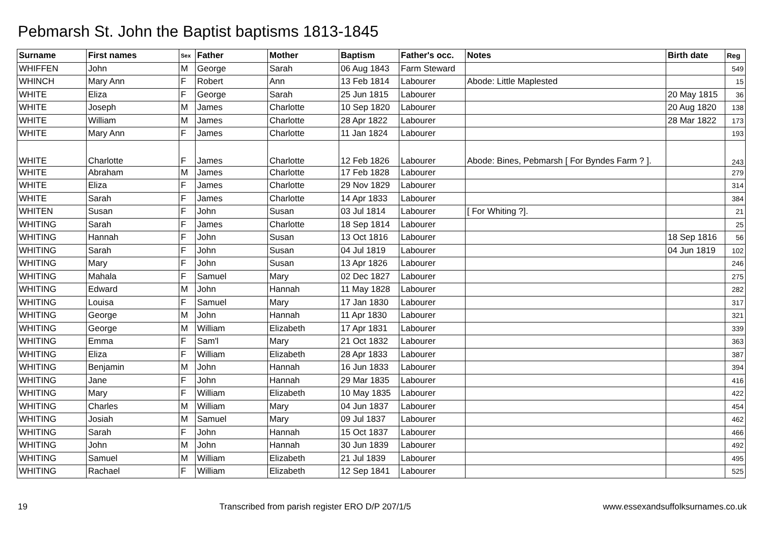Pebmarsh St. John the Baptist baptisms 1813-1845
| Surname | First names | Sex | Father | Mother | Baptism | Father's occ. | Notes | Birth date | Reg |
| --- | --- | --- | --- | --- | --- | --- | --- | --- | --- |
| WHIFFEN | John | M | George | Sarah | 06 Aug 1843 | Farm Steward | | | 549 |
| WHINCH | Mary Ann | F | Robert | Ann | 13 Feb 1814 | Labourer | Abode: Little Maplested | | 15 |
| WHITE | Eliza | F | George | Sarah | 25 Jun 1815 | Labourer | | 20 May 1815 | 36 |
| WHITE | Joseph | M | James | Charlotte | 10 Sep 1820 | Labourer | | 20 Aug 1820 | 138 |
| WHITE | William | M | James | Charlotte | 28 Apr 1822 | Labourer | | 28 Mar 1822 | 173 |
| WHITE | Mary Ann | F | James | Charlotte | 11 Jan 1824 | Labourer | | | 193 |
| WHITE | Charlotte | F | James | Charlotte | 12 Feb 1826 | Labourer | Abode: Bines, Pebmarsh [ For Byndes Farm ? ]. | | 243 |
| WHITE | Abraham | M | James | Charlotte | 17 Feb 1828 | Labourer | | | 279 |
| WHITE | Eliza | F | James | Charlotte | 29 Nov 1829 | Labourer | | | 314 |
| WHITE | Sarah | F | James | Charlotte | 14 Apr 1833 | Labourer | | | 384 |
| WHITEN | Susan | F | John | Susan | 03 Jul 1814 | Labourer | [ For Whiting ?]. | | 21 |
| WHITING | Sarah | F | James | Charlotte | 18 Sep 1814 | Labourer | | | 25 |
| WHITING | Hannah | F | John | Susan | 13 Oct 1816 | Labourer | | 18 Sep 1816 | 56 |
| WHITING | Sarah | F | John | Susan | 04 Jul 1819 | Labourer | | 04 Jun 1819 | 102 |
| WHITING | Mary | F | John | Susan | 13 Apr 1826 | Labourer | | | 246 |
| WHITING | Mahala | F | Samuel | Mary | 02 Dec 1827 | Labourer | | | 275 |
| WHITING | Edward | M | John | Hannah | 11 May 1828 | Labourer | | | 282 |
| WHITING | Louisa | F | Samuel | Mary | 17 Jan 1830 | Labourer | | | 317 |
| WHITING | George | M | John | Hannah | 11 Apr 1830 | Labourer | | | 321 |
| WHITING | George | M | William | Elizabeth | 17 Apr 1831 | Labourer | | | 339 |
| WHITING | Emma | F | Sam'l | Mary | 21 Oct 1832 | Labourer | | | 363 |
| WHITING | Eliza | F | William | Elizabeth | 28 Apr 1833 | Labourer | | | 387 |
| WHITING | Benjamin | M | John | Hannah | 16 Jun 1833 | Labourer | | | 394 |
| WHITING | Jane | F | John | Hannah | 29 Mar 1835 | Labourer | | | 416 |
| WHITING | Mary | F | William | Elizabeth | 10 May 1835 | Labourer | | | 422 |
| WHITING | Charles | M | William | Mary | 04 Jun 1837 | Labourer | | | 454 |
| WHITING | Josiah | M | Samuel | Mary | 09 Jul 1837 | Labourer | | | 462 |
| WHITING | Sarah | F | John | Hannah | 15 Oct 1837 | Labourer | | | 466 |
| WHITING | John | M | John | Hannah | 30 Jun 1839 | Labourer | | | 492 |
| WHITING | Samuel | M | William | Elizabeth | 21 Jul 1839 | Labourer | | | 495 |
| WHITING | Rachael | F | William | Elizabeth | 12 Sep 1841 | Labourer | | | 525 |
19 Transcribed from parish register ERO D/P 207/1/5 www.essexandsuffolksurnames.co.uk